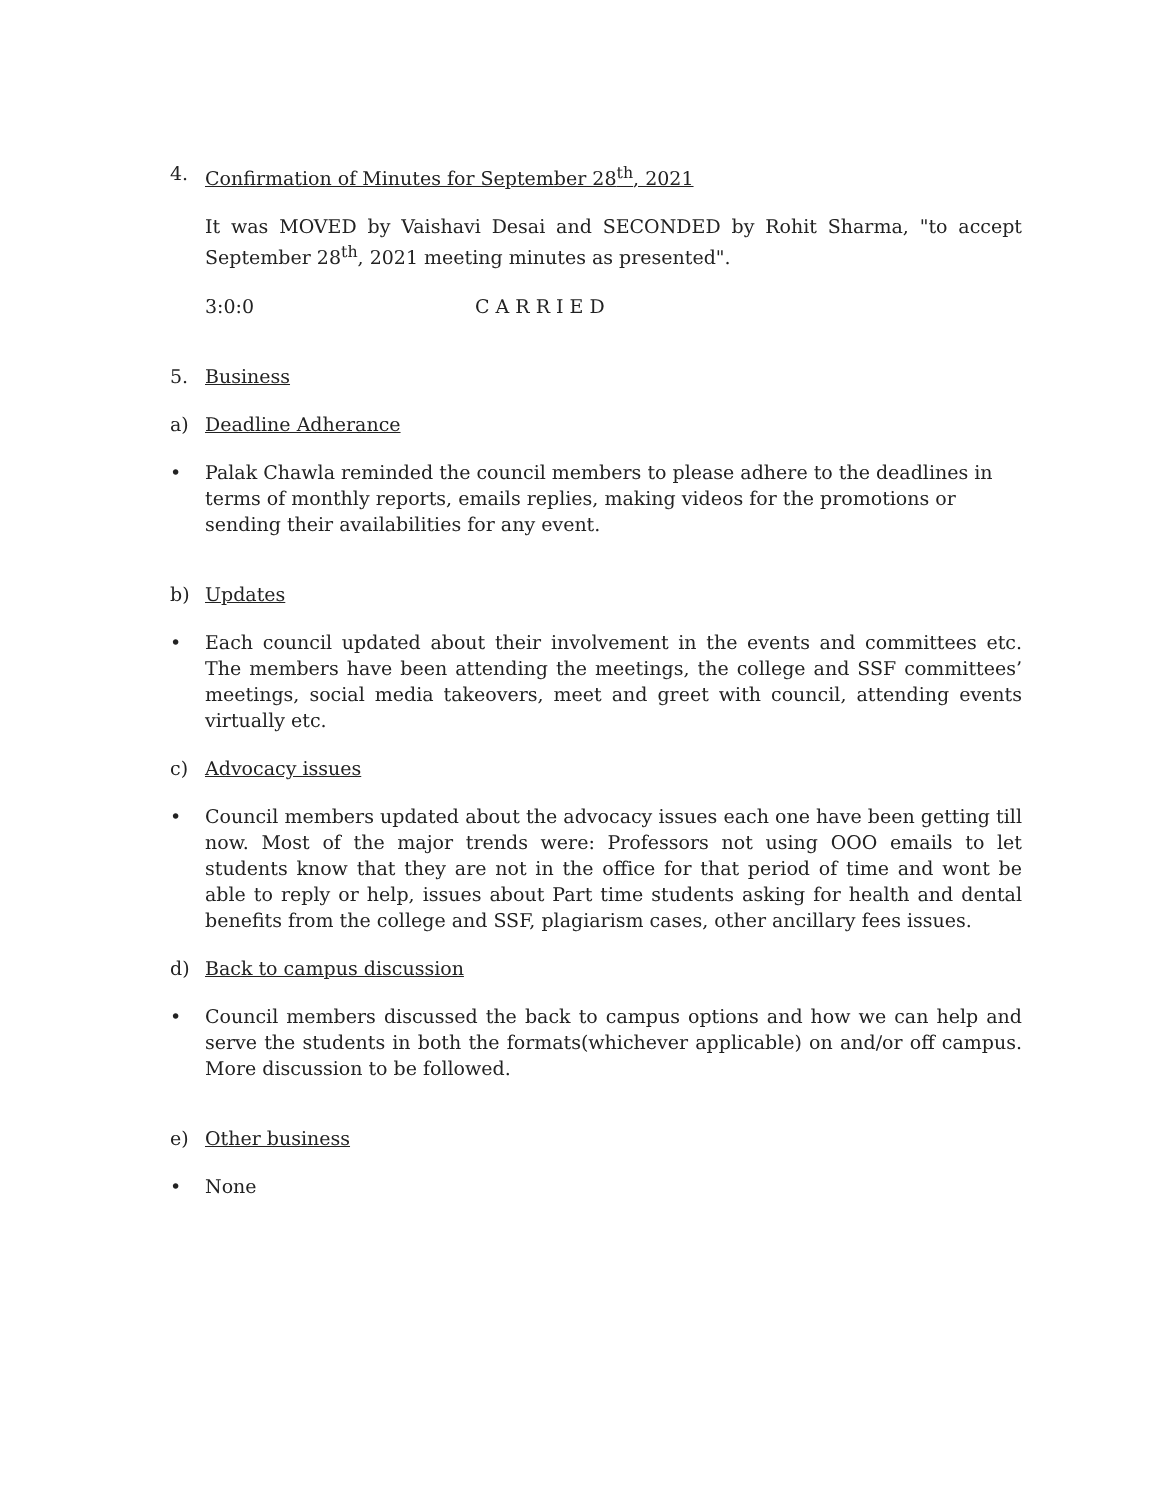4. Confirmation of Minutes for September 28<sup>th</sup>, 2021
It was MOVED by Vaishavi Desai and SECONDED by Rohit Sharma, "to accept September 28<sup>th</sup>, 2021 meeting minutes as presented".
3:0:0 C A R R I E D
5. Business
a) Deadline Adherance
• Palak Chawla reminded the council members to please adhere to the deadlines in terms of monthly reports, emails replies, making videos for the promotions or sending their availabilities for any event.
b) Updates
• Each council updated about their involvement in the events and committees etc. The members have been attending the meetings, the college and SSF committees’ meetings, social media takeovers, meet and greet with council, attending events virtually etc.
c) Advocacy issues
• Council members updated about the advocacy issues each one have been getting till now. Most of the major trends were: Professors not using OOO emails to let students know that they are not in the office for that period of time and wont be able to reply or help, issues about Part time students asking for health and dental benefits from the college and SSF, plagiarism cases, other ancillary fees issues.
d) Back to campus discussion
• Council members discussed the back to campus options and how we can help and serve the students in both the formats(whichever applicable) on and/or off campus. More discussion to be followed.
e) Other business
• None